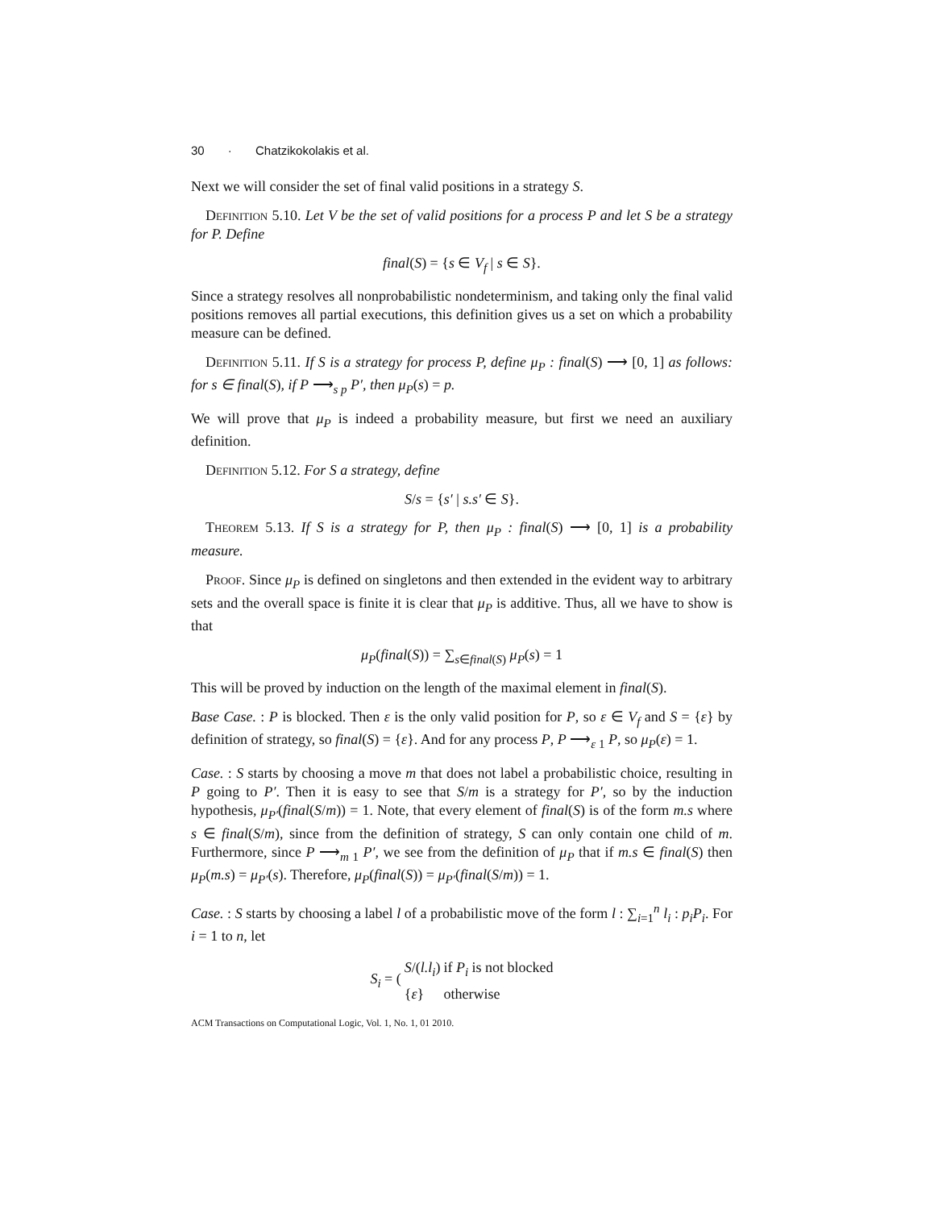30 · Chatzikokolakis et al.
Next we will consider the set of final valid positions in a strategy S.
Definition 5.10. Let V be the set of valid positions for a process P and let S be a strategy for P. Define
final(S) = {s ∈ V<sub>f</sub> | s ∈ S}.
Since a strategy resolves all nonprobabilistic nondeterminism, and taking only the final valid positions removes all partial executions, this definition gives us a set on which a probability measure can be defined.
Definition 5.11. If S is a strategy for process P, define μ<sub>P</sub> : final(S) ⟶ [0, 1] as follows: for s ∈ final(S), if P ⟶<sub>s p</sub> P′, then μ<sub>P</sub>(s) = p.
We will prove that μ<sub>P</sub> is indeed a probability measure, but first we need an auxiliary definition.
Definition 5.12. For S a strategy, define
S/s = {s′ | s.s′ ∈ S}.
Theorem 5.13. If S is a strategy for P, then μ<sub>P</sub> : final(S) ⟶ [0, 1] is a probability measure.
Proof. Since μ<sub>P</sub> is defined on singletons and then extended in the evident way to arbitrary sets and the overall space is finite it is clear that μ<sub>P</sub> is additive. Thus, all we have to show is that
μ<sub>P</sub>(final(S)) = ∑<sub>s∈final(S)</sub> μ<sub>P</sub>(s) = 1
This will be proved by induction on the length of the maximal element in final(S).
Base Case. : P is blocked. Then ε is the only valid position for P, so ε ∈ V<sub>f</sub> and S = {ε} by definition of strategy, so final(S) = {ε}. And for any process P, P ⟶<sub>ε 1</sub> P, so μ<sub>P</sub>(ε) = 1.
Case. : S starts by choosing a move m that does not label a probabilistic choice, resulting in P going to P′. Then it is easy to see that S/m is a strategy for P′, so by the induction hypothesis, μ<sub>P′</sub>(final(S/m)) = 1. Note, that every element of final(S) is of the form m.s where s ∈ final(S/m), since from the definition of strategy, S can only contain one child of m. Furthermore, since P ⟶<sub>m 1</sub> P′, we see from the definition of μ<sub>P</sub> that if m.s ∈ final(S) then μ<sub>P</sub>(m.s) = μ<sub>P′</sub>(s). Therefore, μ<sub>P</sub>(final(S)) = μ<sub>P′</sub>(final(S/m)) = 1.
Case. : S starts by choosing a label l of a probabilistic move of the form l : ∑<sub>i=1</sub><sup>n</sup> l<sub>i</sub> : p<sub>i</sub>P<sub>i</sub>. For i = 1 to n, let
| S<sub>i</sub> = ( | S /( l.l<sub>i</sub> ) | if P<sub>i</sub> is not blocked |
| | { ε } | otherwise |
ACM Transactions on Computational Logic, Vol. 1, No. 1, 01 2010.